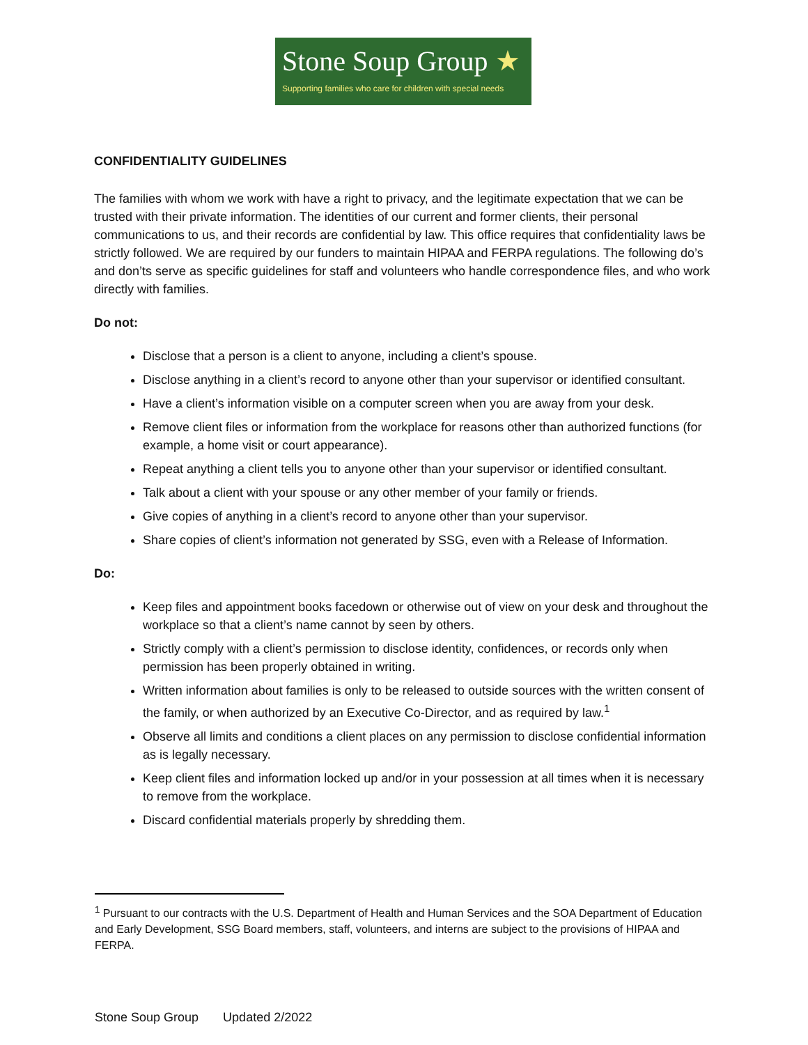Stone Soup Group ★
Supporting families who care for children with special needs
CONFIDENTIALITY GUIDELINES
The families with whom we work with have a right to privacy, and the legitimate expectation that we can be trusted with their private information. The identities of our current and former clients, their personal communications to us, and their records are confidential by law. This office requires that confidentiality laws be strictly followed. We are required by our funders to maintain HIPAA and FERPA regulations. The following do’s and don’ts serve as specific guidelines for staff and volunteers who handle correspondence files, and who work directly with families.
Do not:
Disclose that a person is a client to anyone, including a client’s spouse.
Disclose anything in a client’s record to anyone other than your supervisor or identified consultant.
Have a client’s information visible on a computer screen when you are away from your desk.
Remove client files or information from the workplace for reasons other than authorized functions (for example, a home visit or court appearance).
Repeat anything a client tells you to anyone other than your supervisor or identified consultant.
Talk about a client with your spouse or any other member of your family or friends.
Give copies of anything in a client’s record to anyone other than your supervisor.
Share copies of client’s information not generated by SSG, even with a Release of Information.
Do:
Keep files and appointment books facedown or otherwise out of view on your desk and throughout the workplace so that a client’s name cannot by seen by others.
Strictly comply with a client’s permission to disclose identity, confidences, or records only when permission has been properly obtained in writing.
Written information about families is only to be released to outside sources with the written consent of the family, or when authorized by an Executive Co-Director, and as required by law.<sup>1</sup>
Observe all limits and conditions a client places on any permission to disclose confidential information as is legally necessary.
Keep client files and information locked up and/or in your possession at all times when it is necessary to remove from the workplace.
Discard confidential materials properly by shredding them.
<sup>1</sup> Pursuant to our contracts with the U.S. Department of Health and Human Services and the SOA Department of Education and Early Development, SSG Board members, staff, volunteers, and interns are subject to the provisions of HIPAA and FERPA.
Stone Soup Group Updated 2/2022